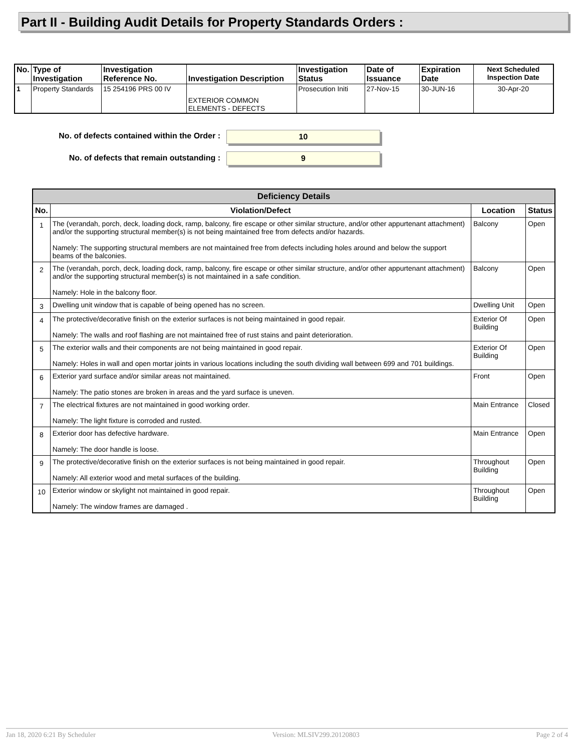Part II - Building Audit Details for Property Standards Orders :
| No. | Type of Investigation | Investigation Reference No. | Investigation Description | Investigation Status | Date of Issuance | Expiration Date | Next Scheduled Inspection Date |
| --- | --- | --- | --- | --- | --- | --- | --- |
| 1 | Property Standards | 15 254196 PRS 00 IV | EXTERIOR COMMON ELEMENTS - DEFECTS | Prosecution Initi | 27-Nov-15 | 30-JUN-16 | 30-Apr-20 |
No. of defects contained within the Order : 10
No. of defects that remain outstanding : 9
| Deficiency Details | | | |
| --- | --- | --- | --- |
| No. | Violation/Defect | Location | Status |
| 1 | The (verandah, porch, deck, loading dock, ramp, balcony, fire escape or other similar structure, and/or other appurtenant attachment) and/or the supporting structural member(s) is not being maintained free from defects and/or hazards. Namely: The supporting structural members are not maintained free from defects including holes around and below the support beams of the balconies. | Balcony | Open |
| 2 | The (verandah, porch, deck, loading dock, ramp, balcony, fire escape or other similar structure, and/or other appurtenant attachment) and/or the supporting structural member(s) is not maintained in a safe condition. Namely: Hole in the balcony floor. | Balcony | Open |
| 3 | Dwelling unit window that is capable of being opened has no screen. | Dwelling Unit | Open |
| 4 | The protective/decorative finish on the exterior surfaces is not being maintained in good repair. Namely: The walls and roof flashing are not maintained free of rust stains and paint deterioration. | Exterior Of Building | Open |
| 5 | The exterior walls and their components are not being maintained in good repair. Namely: Holes in wall and open mortar joints in various locations including the south dividing wall between 699 and 701 buildings. | Exterior Of Building | Open |
| 6 | Exterior yard surface and/or similar areas not maintained. Namely: The patio stones are broken in areas and the yard surface is uneven. | Front | Open |
| 7 | The electrical fixtures are not maintained in good working order. Namely: The light fixture is corroded and rusted. | Main Entrance | Closed |
| 8 | Exterior door has defective hardware. Namely: The door handle is loose. | Main Entrance | Open |
| 9 | The protective/decorative finish on the exterior surfaces is not being maintained in good repair. Namely: All exterior wood and metal surfaces of the building. | Throughout Building | Open |
| 10 | Exterior window or skylight not maintained in good repair. Namely: The window frames are damaged . | Throughout Building | Open |
Jan 18, 2020 6:21 By Scheduler Version: MLSIV299.20120803 Page 2 of 4